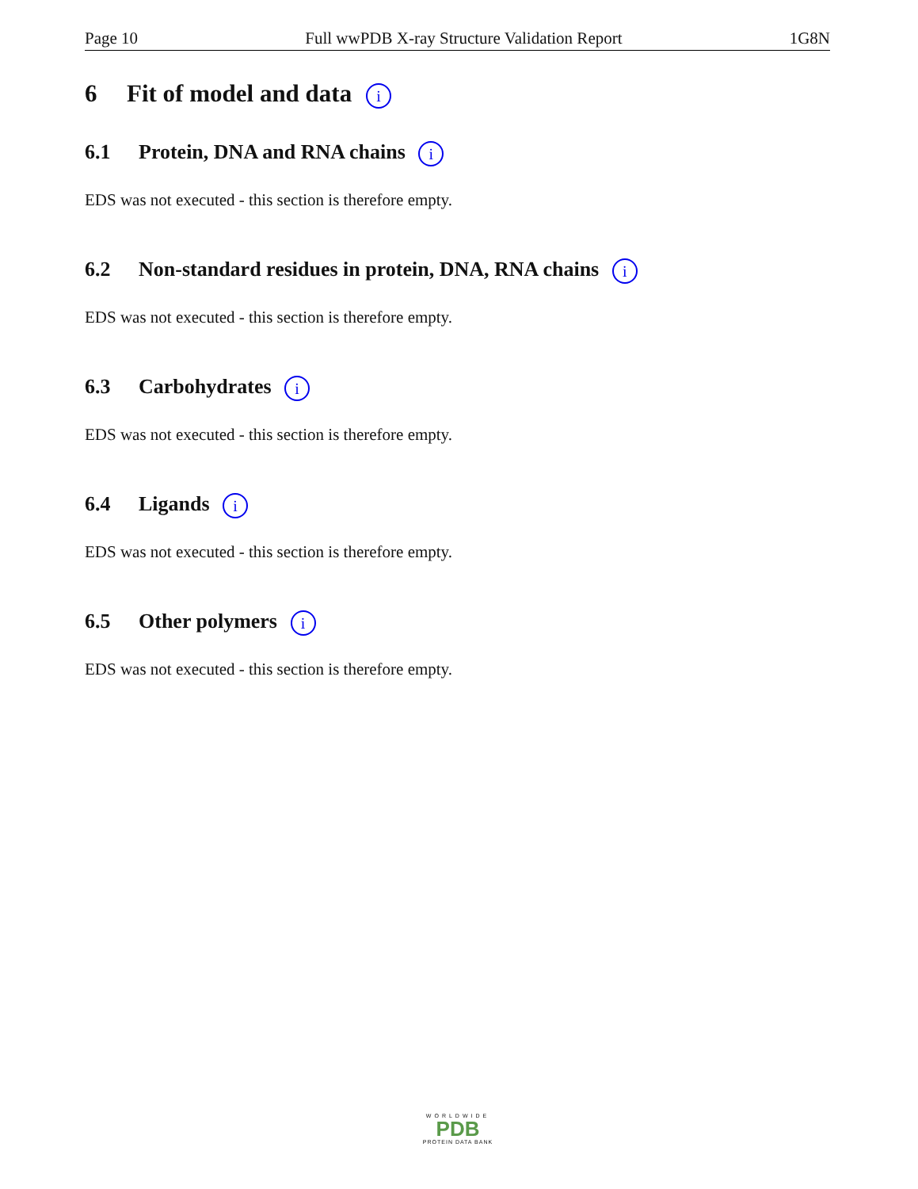Page 10 Full wwPDB X-ray Structure Validation Report 1G8N
6 Fit of model and data i
6.1 Protein, DNA and RNA chains i
EDS was not executed - this section is therefore empty.
6.2 Non-standard residues in protein, DNA, RNA chains i
EDS was not executed - this section is therefore empty.
6.3 Carbohydrates i
EDS was not executed - this section is therefore empty.
6.4 Ligands i
EDS was not executed - this section is therefore empty.
6.5 Other polymers i
EDS was not executed - this section is therefore empty.
WORLDWIDE
PDB
PROTEIN DATA BANK